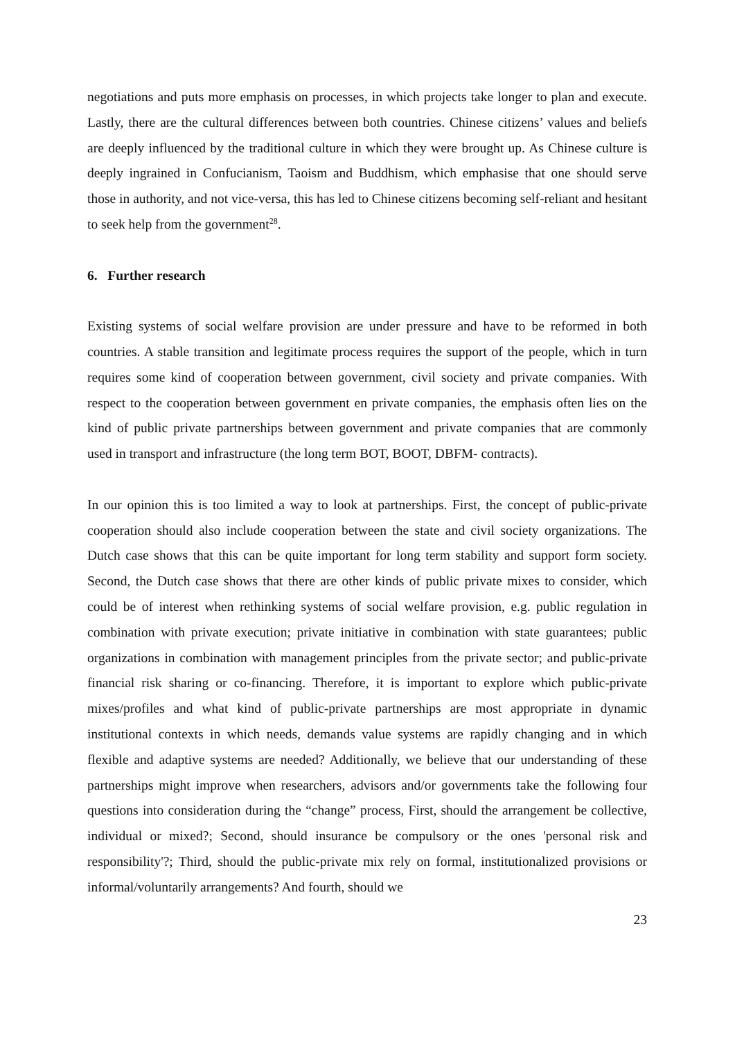negotiations and puts more emphasis on processes, in which projects take longer to plan and execute. Lastly, there are the cultural differences between both countries. Chinese citizens’ values and beliefs are deeply influenced by the traditional culture in which they were brought up. As Chinese culture is deeply ingrained in Confucianism, Taoism and Buddhism, which emphasise that one should serve those in authority, and not vice-versa, this has led to Chinese citizens becoming self-reliant and hesitant to seek help from the government<sup>28</sup>.
6. Further research
Existing systems of social welfare provision are under pressure and have to be reformed in both countries. A stable transition and legitimate process requires the support of the people, which in turn requires some kind of cooperation between government, civil society and private companies. With respect to the cooperation between government en private companies, the emphasis often lies on the kind of public private partnerships between government and private companies that are commonly used in transport and infrastructure (the long term BOT, BOOT, DBFM- contracts).
In our opinion this is too limited a way to look at partnerships. First, the concept of public-private cooperation should also include cooperation between the state and civil society organizations. The Dutch case shows that this can be quite important for long term stability and support form society. Second, the Dutch case shows that there are other kinds of public private mixes to consider, which could be of interest when rethinking systems of social welfare provision, e.g. public regulation in combination with private execution; private initiative in combination with state guarantees; public organizations in combination with management principles from the private sector; and public-private financial risk sharing or co-financing. Therefore, it is important to explore which public-private mixes/profiles and what kind of public-private partnerships are most appropriate in dynamic institutional contexts in which needs, demands value systems are rapidly changing and in which flexible and adaptive systems are needed? Additionally, we believe that our understanding of these partnerships might improve when researchers, advisors and/or governments take the following four questions into consideration during the “change” process, First, should the arrangement be collective, individual or mixed?; Second, should insurance be compulsory or the ones 'personal risk and responsibility'?; Third, should the public-private mix rely on formal, institutionalized provisions or informal/voluntarily arrangements? And fourth, should we
23